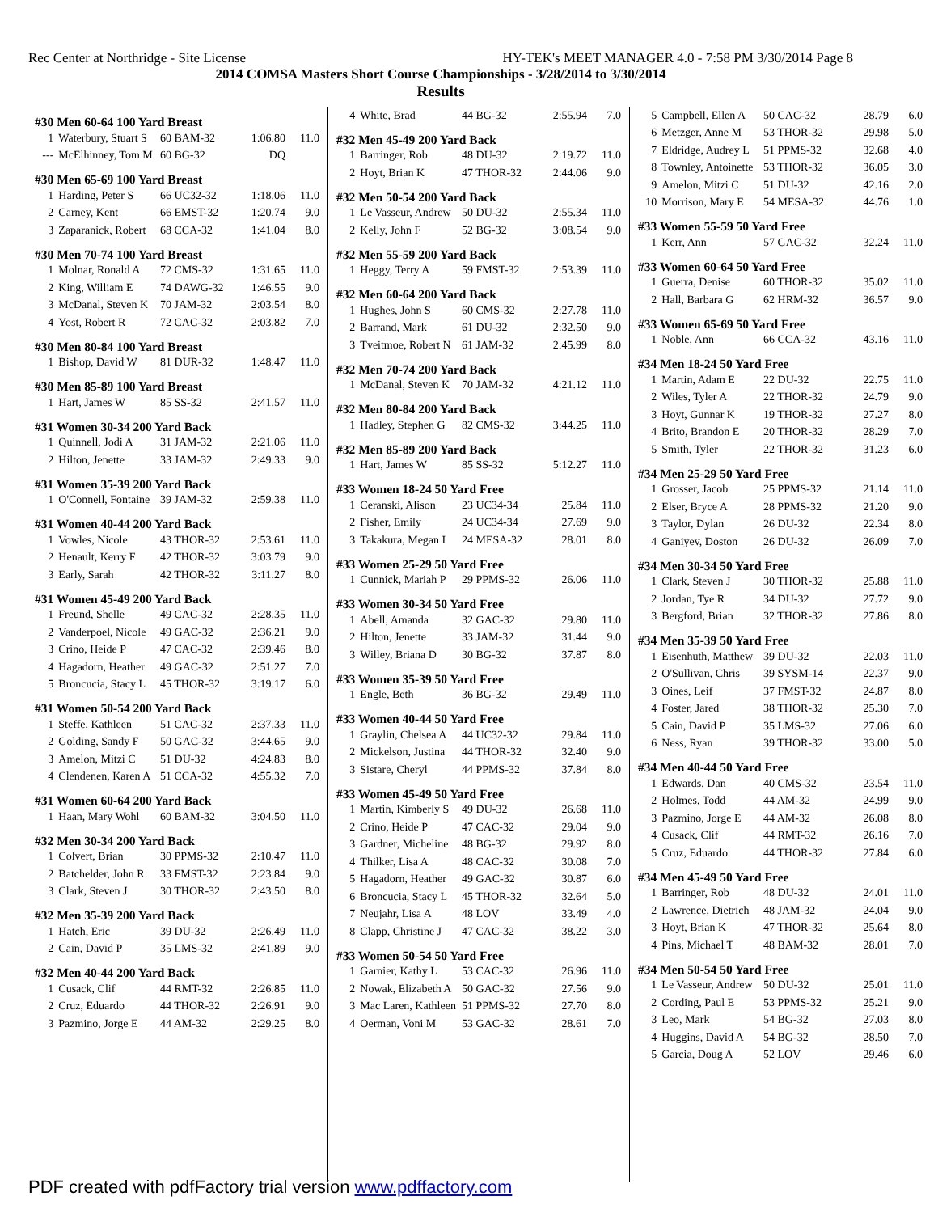Rec Center at Northridge - Site License HY-TEK's MEET MANAGER 4.0 - 7:58 PM 3/30/2014 Page 8
2014 COMSA Masters Short Course Championships - 3/28/2014 to 3/30/2014
Results
#30 Men 60-64 100 Yard Breast
| 1 | Waterbury, Stuart S | 60 BAM-32 | 1:06.80 | 11.0 |
| --- | McElhinney, Tom M | 60 BG-32 | DQ | |
#30 Men 65-69 100 Yard Breast
| 1 | Harding, Peter S | 66 UC32-32 | 1:18.06 | 11.0 |
| 2 | Carney, Kent | 66 EMST-32 | 1:20.74 | 9.0 |
| 3 | Zaparanick, Robert | 68 CCA-32 | 1:41.04 | 8.0 |
#30 Men 70-74 100 Yard Breast
| 1 | Molnar, Ronald A | 72 CMS-32 | 1:31.65 | 11.0 |
| 2 | King, William E | 74 DAWG-32 | 1:46.55 | 9.0 |
| 3 | McDanal, Steven K | 70 JAM-32 | 2:03.54 | 8.0 |
| 4 | Yost, Robert R | 72 CAC-32 | 2:03.82 | 7.0 |
#30 Men 80-84 100 Yard Breast
| 1 | Bishop, David W | 81 DUR-32 | 1:48.47 | 11.0 |
#30 Men 85-89 100 Yard Breast
| 1 | Hart, James W | 85 SS-32 | 2:41.57 | 11.0 |
#31 Women 30-34 200 Yard Back
| 1 | Quinnell, Jodi A | 31 JAM-32 | 2:21.06 | 11.0 |
| 2 | Hilton, Jenette | 33 JAM-32 | 2:49.33 | 9.0 |
#31 Women 35-39 200 Yard Back
| 1 | O'Connell, Fontaine | 39 JAM-32 | 2:59.38 | 11.0 |
#31 Women 40-44 200 Yard Back
| 1 | Vowles, Nicole | 43 THOR-32 | 2:53.61 | 11.0 |
| 2 | Henault, Kerry F | 42 THOR-32 | 3:03.79 | 9.0 |
| 3 | Early, Sarah | 42 THOR-32 | 3:11.27 | 8.0 |
#31 Women 45-49 200 Yard Back
| 1 | Freund, Shelle | 49 CAC-32 | 2:28.35 | 11.0 |
| 2 | Vanderpoel, Nicole | 49 GAC-32 | 2:36.21 | 9.0 |
| 3 | Crino, Heide P | 47 CAC-32 | 2:39.46 | 8.0 |
| 4 | Hagadorn, Heather | 49 GAC-32 | 2:51.27 | 7.0 |
| 5 | Broncucia, Stacy L | 45 THOR-32 | 3:19.17 | 6.0 |
#31 Women 50-54 200 Yard Back
| 1 | Steffe, Kathleen | 51 CAC-32 | 2:37.33 | 11.0 |
| 2 | Golding, Sandy F | 50 GAC-32 | 3:44.65 | 9.0 |
| 3 | Amelon, Mitzi C | 51 DU-32 | 4:24.83 | 8.0 |
| 4 | Clendenen, Karen A | 51 CCA-32 | 4:55.32 | 7.0 |
#31 Women 60-64 200 Yard Back
| 1 | Haan, Mary Wohl | 60 BAM-32 | 3:04.50 | 11.0 |
#32 Men 30-34 200 Yard Back
| 1 | Colvert, Brian | 30 PPMS-32 | 2:10.47 | 11.0 |
| 2 | Batchelder, John R | 33 FMST-32 | 2:23.84 | 9.0 |
| 3 | Clark, Steven J | 30 THOR-32 | 2:43.50 | 8.0 |
#32 Men 35-39 200 Yard Back
| 1 | Hatch, Eric | 39 DU-32 | 2:26.49 | 11.0 |
| 2 | Cain, David P | 35 LMS-32 | 2:41.89 | 9.0 |
#32 Men 40-44 200 Yard Back
| 1 | Cusack, Clif | 44 RMT-32 | 2:26.85 | 11.0 |
| 2 | Cruz, Eduardo | 44 THOR-32 | 2:26.91 | 9.0 |
| 3 | Pazmino, Jorge E | 44 AM-32 | 2:29.25 | 8.0 |
| 4 | White, Brad | 44 BG-32 | 2:55.94 | 7.0 |
#32 Men 45-49 200 Yard Back
| 1 | Barringer, Rob | 48 DU-32 | 2:19.72 | 11.0 |
| 2 | Hoyt, Brian K | 47 THOR-32 | 2:44.06 | 9.0 |
#32 Men 50-54 200 Yard Back
| 1 | Le Vasseur, Andrew | 50 DU-32 | 2:55.34 | 11.0 |
| 2 | Kelly, John F | 52 BG-32 | 3:08.54 | 9.0 |
#32 Men 55-59 200 Yard Back
| 1 | Heggy, Terry A | 59 FMST-32 | 2:53.39 | 11.0 |
#32 Men 60-64 200 Yard Back
| 1 | Hughes, John S | 60 CMS-32 | 2:27.78 | 11.0 |
| 2 | Barrand, Mark | 61 DU-32 | 2:32.50 | 9.0 |
| 3 | Tveitmoe, Robert N | 61 JAM-32 | 2:45.99 | 8.0 |
#32 Men 70-74 200 Yard Back
| 1 | McDanal, Steven K | 70 JAM-32 | 4:21.12 | 11.0 |
#32 Men 80-84 200 Yard Back
| 1 | Hadley, Stephen G | 82 CMS-32 | 3:44.25 | 11.0 |
#32 Men 85-89 200 Yard Back
| 1 | Hart, James W | 85 SS-32 | 5:12.27 | 11.0 |
#33 Women 18-24 50 Yard Free
| 1 | Ceranski, Alison | 23 UC34-34 | 25.84 | 11.0 |
| 2 | Fisher, Emily | 24 UC34-34 | 27.69 | 9.0 |
| 3 | Takakura, Megan I | 24 MESA-32 | 28.01 | 8.0 |
#33 Women 25-29 50 Yard Free
| 1 | Cunnick, Mariah P | 29 PPMS-32 | 26.06 | 11.0 |
#33 Women 30-34 50 Yard Free
| 1 | Abell, Amanda | 32 GAC-32 | 29.80 | 11.0 |
| 2 | Hilton, Jenette | 33 JAM-32 | 31.44 | 9.0 |
| 3 | Willey, Briana D | 30 BG-32 | 37.87 | 8.0 |
#33 Women 35-39 50 Yard Free
| 1 | Engle, Beth | 36 BG-32 | 29.49 | 11.0 |
#33 Women 40-44 50 Yard Free
| 1 | Graylin, Chelsea A | 44 UC32-32 | 29.84 | 11.0 |
| 2 | Mickelson, Justina | 44 THOR-32 | 32.40 | 9.0 |
| 3 | Sistare, Cheryl | 44 PPMS-32 | 37.84 | 8.0 |
#33 Women 45-49 50 Yard Free
| 1 | Martin, Kimberly S | 49 DU-32 | 26.68 | 11.0 |
| 2 | Crino, Heide P | 47 CAC-32 | 29.04 | 9.0 |
| 3 | Gardner, Micheline | 48 BG-32 | 29.92 | 8.0 |
| 4 | Thilker, Lisa A | 48 CAC-32 | 30.08 | 7.0 |
| 5 | Hagadorn, Heather | 49 GAC-32 | 30.87 | 6.0 |
| 6 | Broncucia, Stacy L | 45 THOR-32 | 32.64 | 5.0 |
| 7 | Neujahr, Lisa A | 48 LOV | 33.49 | 4.0 |
| 8 | Clapp, Christine J | 47 CAC-32 | 38.22 | 3.0 |
#33 Women 50-54 50 Yard Free
| 1 | Garnier, Kathy L | 53 CAC-32 | 26.96 | 11.0 |
| 2 | Nowak, Elizabeth A | 50 GAC-32 | 27.56 | 9.0 |
| 3 | Mac Laren, Kathleen | 51 PPMS-32 | 27.70 | 8.0 |
| 4 | Oerman, Voni M | 53 GAC-32 | 28.61 | 7.0 |
| 5 | Campbell, Ellen A | 50 CAC-32 | 28.79 | 6.0 |
| 6 | Metzger, Anne M | 53 THOR-32 | 29.98 | 5.0 |
| 7 | Eldridge, Audrey L | 51 PPMS-32 | 32.68 | 4.0 |
| 8 | Townley, Antoinette | 53 THOR-32 | 36.05 | 3.0 |
| 9 | Amelon, Mitzi C | 51 DU-32 | 42.16 | 2.0 |
| 10 | Morrison, Mary E | 54 MESA-32 | 44.76 | 1.0 |
#33 Women 55-59 50 Yard Free
| 1 | Kerr, Ann | 57 GAC-32 | 32.24 | 11.0 |
#33 Women 60-64 50 Yard Free
| 1 | Guerra, Denise | 60 THOR-32 | 35.02 | 11.0 |
| 2 | Hall, Barbara G | 62 HRM-32 | 36.57 | 9.0 |
#33 Women 65-69 50 Yard Free
| 1 | Noble, Ann | 66 CCA-32 | 43.16 | 11.0 |
#34 Men 18-24 50 Yard Free
| 1 | Martin, Adam E | 22 DU-32 | 22.75 | 11.0 |
| 2 | Wiles, Tyler A | 22 THOR-32 | 24.79 | 9.0 |
| 3 | Hoyt, Gunnar K | 19 THOR-32 | 27.27 | 8.0 |
| 4 | Brito, Brandon E | 20 THOR-32 | 28.29 | 7.0 |
| 5 | Smith, Tyler | 22 THOR-32 | 31.23 | 6.0 |
#34 Men 25-29 50 Yard Free
| 1 | Grosser, Jacob | 25 PPMS-32 | 21.14 | 11.0 |
| 2 | Elser, Bryce A | 28 PPMS-32 | 21.20 | 9.0 |
| 3 | Taylor, Dylan | 26 DU-32 | 22.34 | 8.0 |
| 4 | Ganiyev, Doston | 26 DU-32 | 26.09 | 7.0 |
#34 Men 30-34 50 Yard Free
| 1 | Clark, Steven J | 30 THOR-32 | 25.88 | 11.0 |
| 2 | Jordan, Tye R | 34 DU-32 | 27.72 | 9.0 |
| 3 | Bergford, Brian | 32 THOR-32 | 27.86 | 8.0 |
#34 Men 35-39 50 Yard Free
| 1 | Eisenhuth, Matthew | 39 DU-32 | 22.03 | 11.0 |
| 2 | O'Sullivan, Chris | 39 SYSM-14 | 22.37 | 9.0 |
| 3 | Oines, Leif | 37 FMST-32 | 24.87 | 8.0 |
| 4 | Foster, Jared | 38 THOR-32 | 25.30 | 7.0 |
| 5 | Cain, David P | 35 LMS-32 | 27.06 | 6.0 |
| 6 | Ness, Ryan | 39 THOR-32 | 33.00 | 5.0 |
#34 Men 40-44 50 Yard Free
| 1 | Edwards, Dan | 40 CMS-32 | 23.54 | 11.0 |
| 2 | Holmes, Todd | 44 AM-32 | 24.99 | 9.0 |
| 3 | Pazmino, Jorge E | 44 AM-32 | 26.08 | 8.0 |
| 4 | Cusack, Clif | 44 RMT-32 | 26.16 | 7.0 |
| 5 | Cruz, Eduardo | 44 THOR-32 | 27.84 | 6.0 |
#34 Men 45-49 50 Yard Free
| 1 | Barringer, Rob | 48 DU-32 | 24.01 | 11.0 |
| 2 | Lawrence, Dietrich | 48 JAM-32 | 24.04 | 9.0 |
| 3 | Hoyt, Brian K | 47 THOR-32 | 25.64 | 8.0 |
| 4 | Pins, Michael T | 48 BAM-32 | 28.01 | 7.0 |
#34 Men 50-54 50 Yard Free
| 1 | Le Vasseur, Andrew | 50 DU-32 | 25.01 | 11.0 |
| 2 | Cording, Paul E | 53 PPMS-32 | 25.21 | 9.0 |
| 3 | Leo, Mark | 54 BG-32 | 27.03 | 8.0 |
| 4 | Huggins, David A | 54 BG-32 | 28.50 | 7.0 |
| 5 | Garcia, Doug A | 52 LOV | 29.46 | 6.0 |
PDF created with pdfFactory trial version www.pdffactory.com